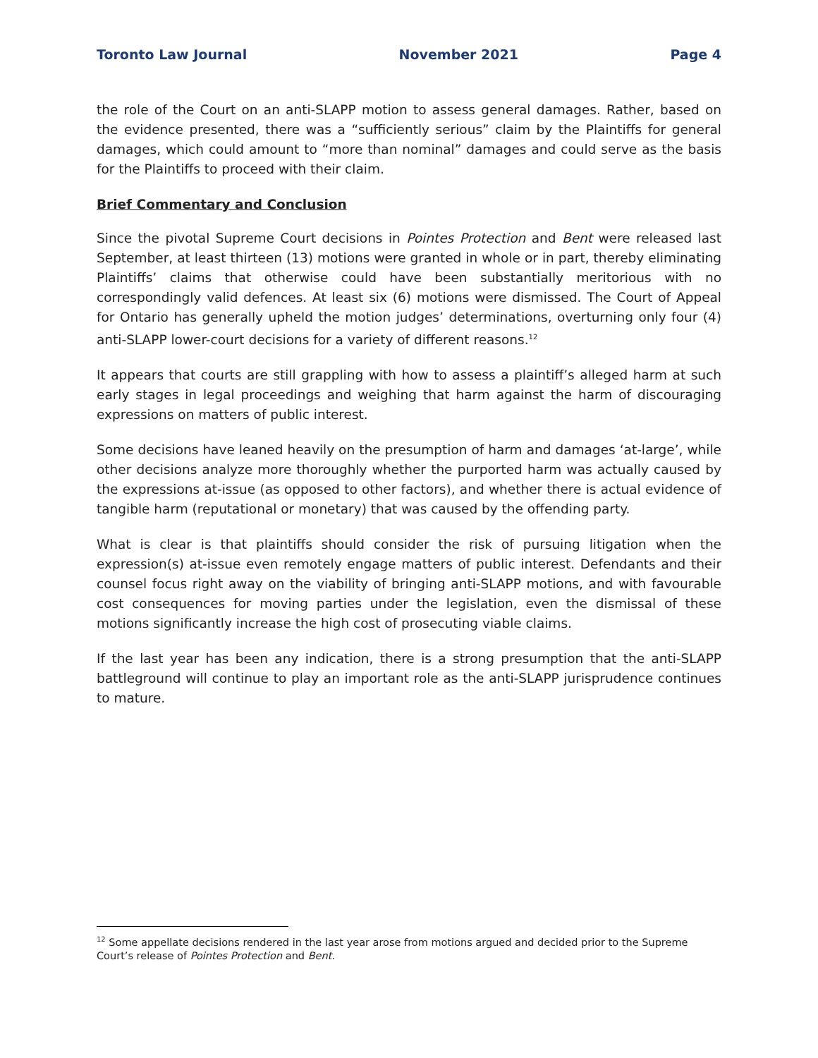Toronto Law Journal November 2021 Page 4
the role of the Court on an anti-SLAPP motion to assess general damages. Rather, based on the evidence presented, there was a “sufficiently serious” claim by the Plaintiffs for general damages, which could amount to “more than nominal” damages and could serve as the basis for the Plaintiffs to proceed with their claim.
Brief Commentary and Conclusion
Since the pivotal Supreme Court decisions in Pointes Protection and Bent were released last September, at least thirteen (13) motions were granted in whole or in part, thereby eliminating Plaintiffs’ claims that otherwise could have been substantially meritorious with no correspondingly valid defences. At least six (6) motions were dismissed. The Court of Appeal for Ontario has generally upheld the motion judges’ determinations, overturning only four (4) anti-SLAPP lower-court decisions for a variety of different reasons.<sup>12</sup>
It appears that courts are still grappling with how to assess a plaintiff’s alleged harm at such early stages in legal proceedings and weighing that harm against the harm of discouraging expressions on matters of public interest.
Some decisions have leaned heavily on the presumption of harm and damages ‘at-large’, while other decisions analyze more thoroughly whether the purported harm was actually caused by the expressions at-issue (as opposed to other factors), and whether there is actual evidence of tangible harm (reputational or monetary) that was caused by the offending party.
What is clear is that plaintiffs should consider the risk of pursuing litigation when the expression(s) at-issue even remotely engage matters of public interest. Defendants and their counsel focus right away on the viability of bringing anti-SLAPP motions, and with favourable cost consequences for moving parties under the legislation, even the dismissal of these motions significantly increase the high cost of prosecuting viable claims.
If the last year has been any indication, there is a strong presumption that the anti-SLAPP battleground will continue to play an important role as the anti-SLAPP jurisprudence continues to mature.
<sup>12</sup> Some appellate decisions rendered in the last year arose from motions argued and decided prior to the Supreme Court’s release of Pointes Protection and Bent.